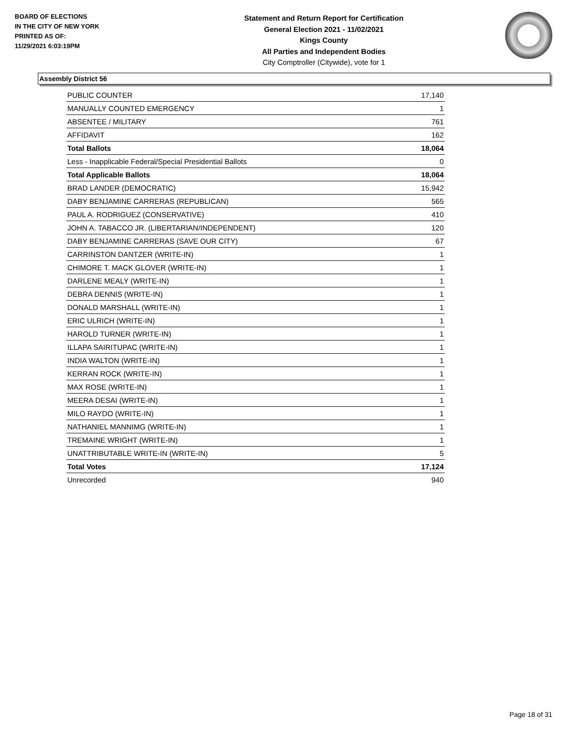BOARD OF ELECTIONS
IN THE CITY OF NEW YORK
PRINTED AS OF:
11/29/2021 6:03:19PM
Statement and Return Report for Certification
General Election 2021 - 11/02/2021
Kings County
All Parties and Independent Bodies
City Comptroller (Citywide), vote for 1
Assembly District 56
| PUBLIC COUNTER | 17,140 |
| MANUALLY COUNTED EMERGENCY | 1 |
| ABSENTEE / MILITARY | 761 |
| AFFIDAVIT | 162 |
| Total Ballots | 18,064 |
| Less - Inapplicable Federal/Special Presidential Ballots | 0 |
| Total Applicable Ballots | 18,064 |
| BRAD LANDER (DEMOCRATIC) | 15,942 |
| DABY BENJAMINE CARRERAS (REPUBLICAN) | 565 |
| PAUL A. RODRIGUEZ (CONSERVATIVE) | 410 |
| JOHN A. TABACCO JR. (LIBERTARIAN/INDEPENDENT) | 120 |
| DABY BENJAMINE CARRERAS (SAVE OUR CITY) | 67 |
| CARRINSTON DANTZER (WRITE-IN) | 1 |
| CHIMORE T. MACK GLOVER (WRITE-IN) | 1 |
| DARLENE MEALY (WRITE-IN) | 1 |
| DEBRA DENNIS (WRITE-IN) | 1 |
| DONALD MARSHALL (WRITE-IN) | 1 |
| ERIC ULRICH (WRITE-IN) | 1 |
| HAROLD TURNER (WRITE-IN) | 1 |
| ILLAPA SAIRITUPAC (WRITE-IN) | 1 |
| INDIA WALTON (WRITE-IN) | 1 |
| KERRAN ROCK (WRITE-IN) | 1 |
| MAX ROSE (WRITE-IN) | 1 |
| MEERA DESAI (WRITE-IN) | 1 |
| MILO RAYDO (WRITE-IN) | 1 |
| NATHANIEL MANNIMG (WRITE-IN) | 1 |
| TREMAINE WRIGHT (WRITE-IN) | 1 |
| UNATTRIBUTABLE WRITE-IN (WRITE-IN) | 5 |
| Total Votes | 17,124 |
| Unrecorded | 940 |
Page 18 of 31